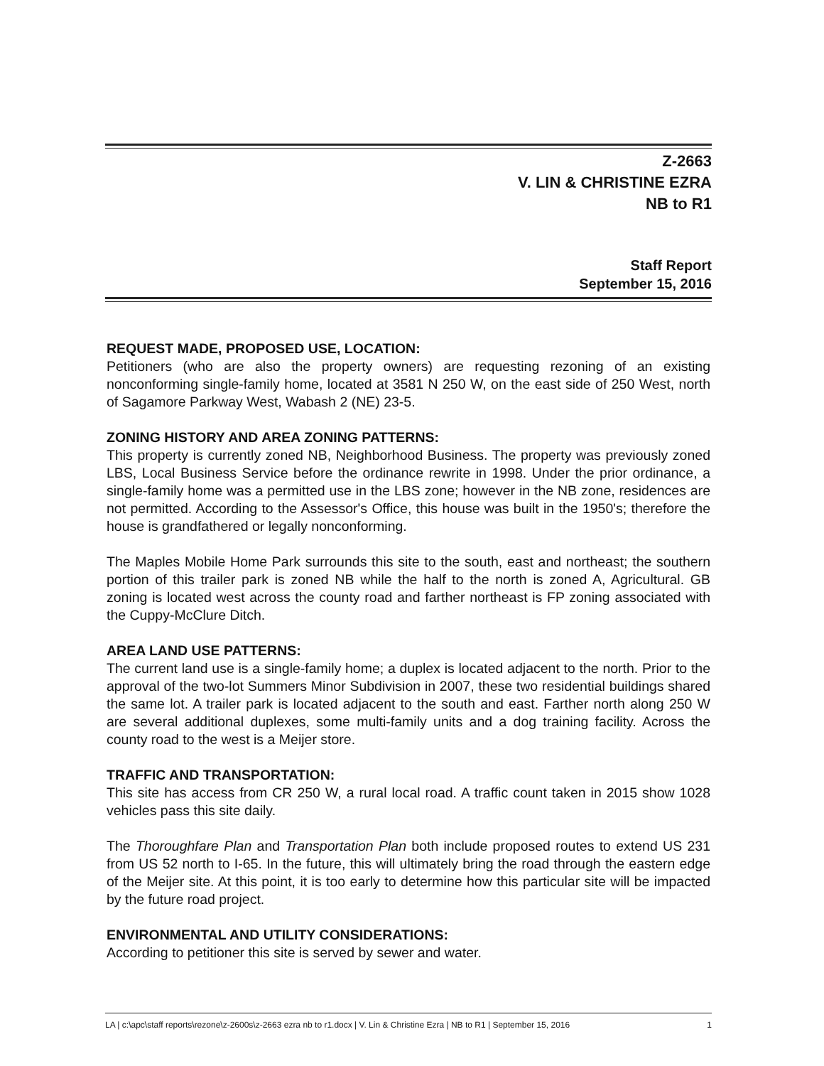Z-2663
V. LIN & CHRISTINE EZRA
NB to R1
Staff Report
September 15, 2016
REQUEST MADE, PROPOSED USE, LOCATION:
Petitioners (who are also the property owners) are requesting rezoning of an existing nonconforming single-family home, located at 3581 N 250 W, on the east side of 250 West, north of Sagamore Parkway West, Wabash 2 (NE) 23-5.
ZONING HISTORY AND AREA ZONING PATTERNS:
This property is currently zoned NB, Neighborhood Business. The property was previously zoned LBS, Local Business Service before the ordinance rewrite in 1998. Under the prior ordinance, a single-family home was a permitted use in the LBS zone; however in the NB zone, residences are not permitted. According to the Assessor's Office, this house was built in the 1950's; therefore the house is grandfathered or legally nonconforming.
The Maples Mobile Home Park surrounds this site to the south, east and northeast; the southern portion of this trailer park is zoned NB while the half to the north is zoned A, Agricultural. GB zoning is located west across the county road and farther northeast is FP zoning associated with the Cuppy-McClure Ditch.
AREA LAND USE PATTERNS:
The current land use is a single-family home; a duplex is located adjacent to the north. Prior to the approval of the two-lot Summers Minor Subdivision in 2007, these two residential buildings shared the same lot. A trailer park is located adjacent to the south and east. Farther north along 250 W are several additional duplexes, some multi-family units and a dog training facility. Across the county road to the west is a Meijer store.
TRAFFIC AND TRANSPORTATION:
This site has access from CR 250 W, a rural local road. A traffic count taken in 2015 show 1028 vehicles pass this site daily.
The Thoroughfare Plan and Transportation Plan both include proposed routes to extend US 231 from US 52 north to I-65. In the future, this will ultimately bring the road through the eastern edge of the Meijer site. At this point, it is too early to determine how this particular site will be impacted by the future road project.
ENVIRONMENTAL AND UTILITY CONSIDERATIONS:
According to petitioner this site is served by sewer and water.
LA | c:\apc\staff reports\rezone\z-2600s\z-2663 ezra nb to r1.docx | V. Lin & Christine Ezra | NB to R1 | September 15, 2016 1